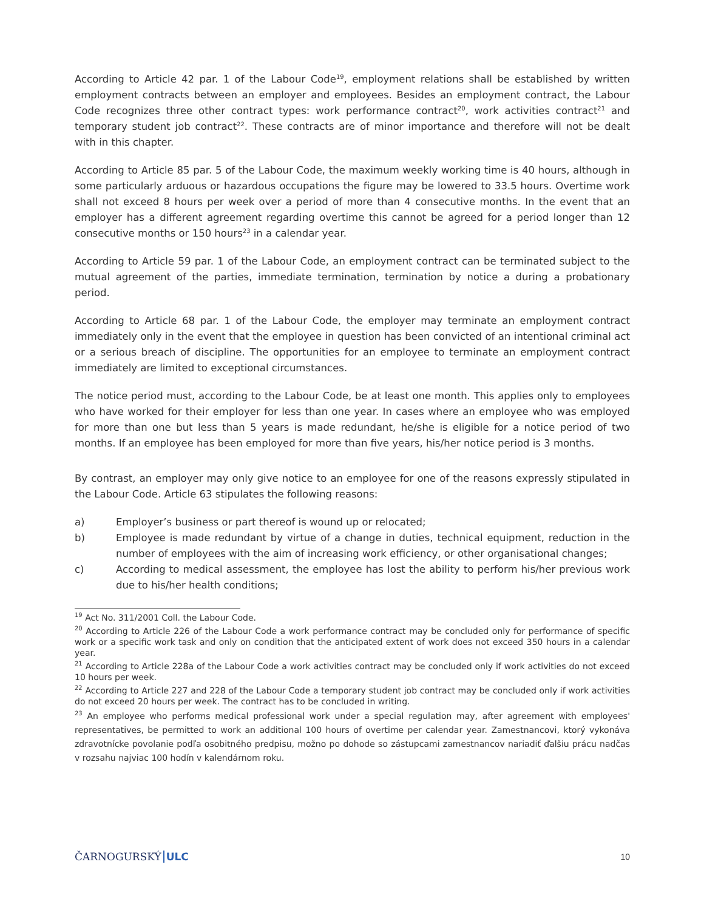According to Article 42 par. 1 of the Labour Code<sup>19</sup>, employment relations shall be established by written employment contracts between an employer and employees. Besides an employment contract, the Labour Code recognizes three other contract types: work performance contract<sup>20</sup>, work activities contract<sup>21</sup> and temporary student job contract<sup>22</sup>. These contracts are of minor importance and therefore will not be dealt with in this chapter.
According to Article 85 par. 5 of the Labour Code, the maximum weekly working time is 40 hours, although in some particularly arduous or hazardous occupations the figure may be lowered to 33.5 hours. Overtime work shall not exceed 8 hours per week over a period of more than 4 consecutive months. In the event that an employer has a different agreement regarding overtime this cannot be agreed for a period longer than 12 consecutive months or 150 hours<sup>23</sup> in a calendar year.
According to Article 59 par. 1 of the Labour Code, an employment contract can be terminated subject to the mutual agreement of the parties, immediate termination, termination by notice a during a probationary period.
According to Article 68 par. 1 of the Labour Code, the employer may terminate an employment contract immediately only in the event that the employee in question has been convicted of an intentional criminal act or a serious breach of discipline. The opportunities for an employee to terminate an employment contract immediately are limited to exceptional circumstances.
The notice period must, according to the Labour Code, be at least one month. This applies only to employees who have worked for their employer for less than one year. In cases where an employee who was employed for more than one but less than 5 years is made redundant, he/she is eligible for a notice period of two months. If an employee has been employed for more than five years, his/her notice period is 3 months.
By contrast, an employer may only give notice to an employee for one of the reasons expressly stipulated in the Labour Code. Article 63 stipulates the following reasons:
a) Employer’s business or part thereof is wound up or relocated;
b) Employee is made redundant by virtue of a change in duties, technical equipment, reduction in the number of employees with the aim of increasing work efficiency, or other organisational changes;
c) According to medical assessment, the employee has lost the ability to perform his/her previous work due to his/her health conditions;
<sup>19</sup> Act No. 311/2001 Coll. the Labour Code.
<sup>20</sup> According to Article 226 of the Labour Code a work performance contract may be concluded only for performance of specific work or a specific work task and only on condition that the anticipated extent of work does not exceed 350 hours in a calendar year.
<sup>21</sup> According to Article 228a of the Labour Code a work activities contract may be concluded only if work activities do not exceed 10 hours per week.
<sup>22</sup> According to Article 227 and 228 of the Labour Code a temporary student job contract may be concluded only if work activities do not exceed 20 hours per week. The contract has to be concluded in writing.
<sup>23</sup> An employee who performs medical professional work under a special regulation may, after agreement with employees' representatives, be permitted to work an additional 100 hours of overtime per calendar year. Zamestnancovi, ktorý vykonáva zdravotnícke povolanie podľa osobitného predpisu, možno po dohode so zástupcami zamestnancov nariadiť ďalšiu prácu nadčas v rozsahu najviac 100 hodín v kalendárnom roku.
ČARNOGURSKÝ ULC
10